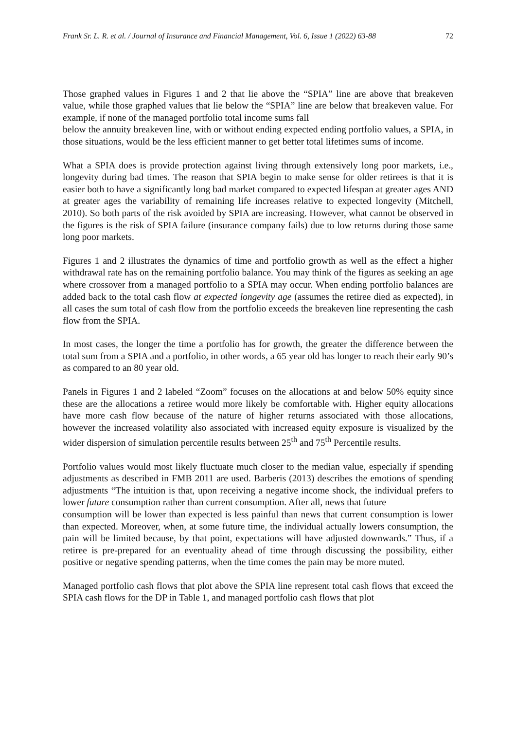Frank Sr. L. R. et al. / Journal of Insurance and Financial Management, Vol. 6, Issue 1 (2022) 63-88 72
Those graphed values in Figures 1 and 2 that lie above the “SPIA” line are above that breakeven value, while those graphed values that lie below the “SPIA” line are below that breakeven value. For example, if none of the managed portfolio total income sums fall
below the annuity breakeven line, with or without ending expected ending portfolio values, a SPIA, in those situations, would be the less efficient manner to get better total lifetimes sums of income.
What a SPIA does is provide protection against living through extensively long poor markets, i.e., longevity during bad times. The reason that SPIA begin to make sense for older retirees is that it is easier both to have a significantly long bad market compared to expected lifespan at greater ages AND at greater ages the variability of remaining life increases relative to expected longevity (Mitchell, 2010). So both parts of the risk avoided by SPIA are increasing. However, what cannot be observed in the figures is the risk of SPIA failure (insurance company fails) due to low returns during those same long poor markets.
Figures 1 and 2 illustrates the dynamics of time and portfolio growth as well as the effect a higher withdrawal rate has on the remaining portfolio balance. You may think of the figures as seeking an age where crossover from a managed portfolio to a SPIA may occur. When ending portfolio balances are added back to the total cash flow at expected longevity age (assumes the retiree died as expected), in all cases the sum total of cash flow from the portfolio exceeds the breakeven line representing the cash flow from the SPIA.
In most cases, the longer the time a portfolio has for growth, the greater the difference between the total sum from a SPIA and a portfolio, in other words, a 65 year old has longer to reach their early 90’s as compared to an 80 year old.
Panels in Figures 1 and 2 labeled “Zoom” focuses on the allocations at and below 50% equity since these are the allocations a retiree would more likely be comfortable with. Higher equity allocations have more cash flow because of the nature of higher returns associated with those allocations, however the increased volatility also associated with increased equity exposure is visualized by the wider dispersion of simulation percentile results between 25<sup>th</sup> and 75<sup>th</sup> Percentile results.
Portfolio values would most likely fluctuate much closer to the median value, especially if spending adjustments as described in FMB 2011 are used. Barberis (2013) describes the emotions of spending adjustments “The intuition is that, upon receiving a negative income shock, the individual prefers to lower future consumption rather than current consumption. After all, news that future
consumption will be lower than expected is less painful than news that current consumption is lower than expected. Moreover, when, at some future time, the individual actually lowers consumption, the pain will be limited because, by that point, expectations will have adjusted downwards.” Thus, if a retiree is pre-prepared for an eventuality ahead of time through discussing the possibility, either positive or negative spending patterns, when the time comes the pain may be more muted.
Managed portfolio cash flows that plot above the SPIA line represent total cash flows that exceed the SPIA cash flows for the DP in Table 1, and managed portfolio cash flows that plot